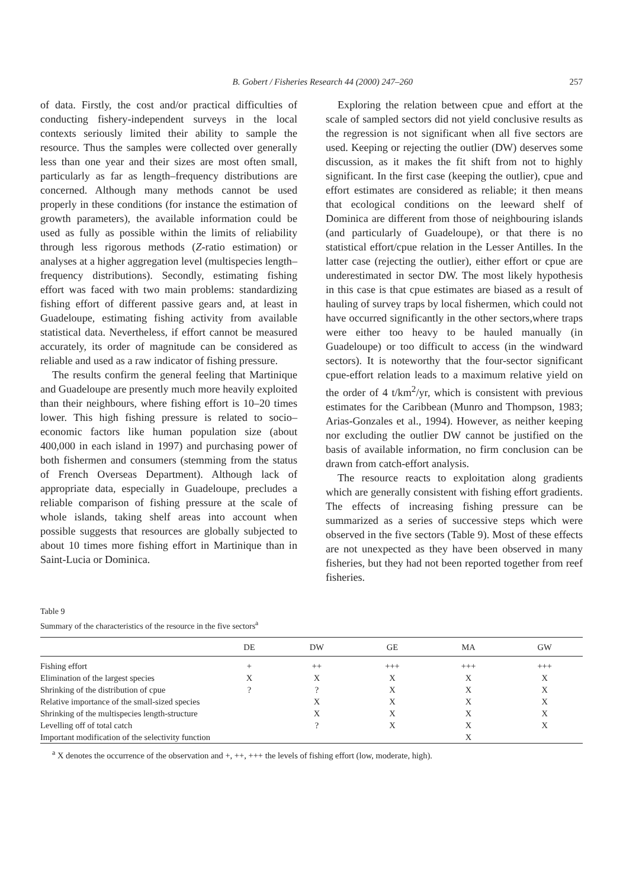B. Gobert / Fisheries Research 44 (2000) 247–260 257
of data. Firstly, the cost and/or practical difficulties of conducting fishery-independent surveys in the local contexts seriously limited their ability to sample the resource. Thus the samples were collected over generally less than one year and their sizes are most often small, particularly as far as length–frequency distributions are concerned. Although many methods cannot be used properly in these conditions (for instance the estimation of growth parameters), the available information could be used as fully as possible within the limits of reliability through less rigorous methods (Z-ratio estimation) or analyses at a higher aggregation level (multispecies length–frequency distributions). Secondly, estimating fishing effort was faced with two main problems: standardizing fishing effort of different passive gears and, at least in Guadeloupe, estimating fishing activity from available statistical data. Nevertheless, if effort cannot be measured accurately, its order of magnitude can be considered as reliable and used as a raw indicator of fishing pressure.
The results confirm the general feeling that Martinique and Guadeloupe are presently much more heavily exploited than their neighbours, where fishing effort is 10–20 times lower. This high fishing pressure is related to socio–economic factors like human population size (about 400,000 in each island in 1997) and purchasing power of both fishermen and consumers (stemming from the status of French Overseas Department). Although lack of appropriate data, especially in Guadeloupe, precludes a reliable comparison of fishing pressure at the scale of whole islands, taking shelf areas into account when possible suggests that resources are globally subjected to about 10 times more fishing effort in Martinique than in Saint-Lucia or Dominica.
Exploring the relation between cpue and effort at the scale of sampled sectors did not yield conclusive results as the regression is not significant when all five sectors are used. Keeping or rejecting the outlier (DW) deserves some discussion, as it makes the fit shift from not to highly significant. In the first case (keeping the outlier), cpue and effort estimates are considered as reliable; it then means that ecological conditions on the leeward shelf of Dominica are different from those of neighbouring islands (and particularly of Guadeloupe), or that there is no statistical effort/cpue relation in the Lesser Antilles. In the latter case (rejecting the outlier), either effort or cpue are underestimated in sector DW. The most likely hypothesis in this case is that cpue estimates are biased as a result of hauling of survey traps by local fishermen, which could not have occurred significantly in the other sectors,where traps were either too heavy to be hauled manually (in Guadeloupe) or too difficult to access (in the windward sectors). It is noteworthy that the four-sector significant cpue-effort relation leads to a maximum relative yield on the order of 4 t/km<sup>2</sup>/yr, which is consistent with previous estimates for the Caribbean (Munro and Thompson, 1983; Arias-Gonzales et al., 1994). However, as neither keeping nor excluding the outlier DW cannot be justified on the basis of available information, no firm conclusion can be drawn from catch-effort analysis.
The resource reacts to exploitation along gradients which are generally consistent with fishing effort gradients. The effects of increasing fishing pressure can be summarized as a series of successive steps which were observed in the five sectors (Table 9). Most of these effects are not unexpected as they have been observed in many fisheries, but they had not been reported together from reef fisheries.
Table 9
Summary of the characteristics of the resource in the five sectors<sup>a</sup>
| | DE | DW | GE | MA | GW |
| --- | --- | --- | --- | --- | --- |
| Fishing effort | + | ++ | +++ | +++ | +++ |
| Elimination of the largest species | X | X | X | X | X |
| Shrinking of the distribution of cpue | ? | ? | X | X | X |
| Relative importance of the small-sized species | | X | X | X | X |
| Shrinking of the multispecies length-structure | | X | X | X | X |
| Levelling off of total catch | | ? | X | X | X |
| Important modification of the selectivity function | | | | X | |
<sup>a</sup> X denotes the occurrence of the observation and +, ++, +++ the levels of fishing effort (low, moderate, high).